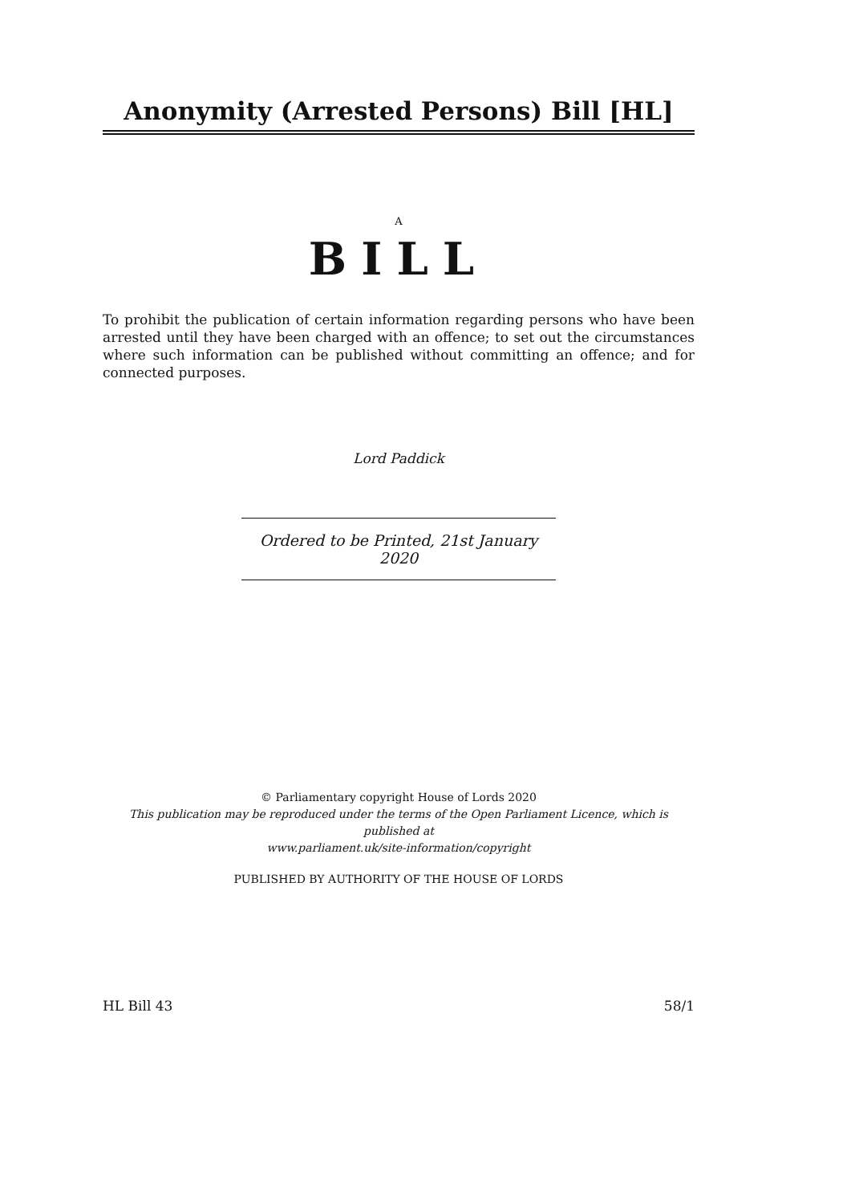Anonymity (Arrested Persons) Bill [HL]
A
BILL
To prohibit the publication of certain information regarding persons who have been arrested until they have been charged with an offence; to set out the circumstances where such information can be published without committing an offence; and for connected purposes.
Lord Paddick
Ordered to be Printed, 21st January 2020
© Parliamentary copyright House of Lords 2020
This publication may be reproduced under the terms of the Open Parliament Licence, which is published at
www.parliament.uk/site-information/copyright
PUBLISHED BY AUTHORITY OF THE HOUSE OF LORDS
HL Bill 43 58/1